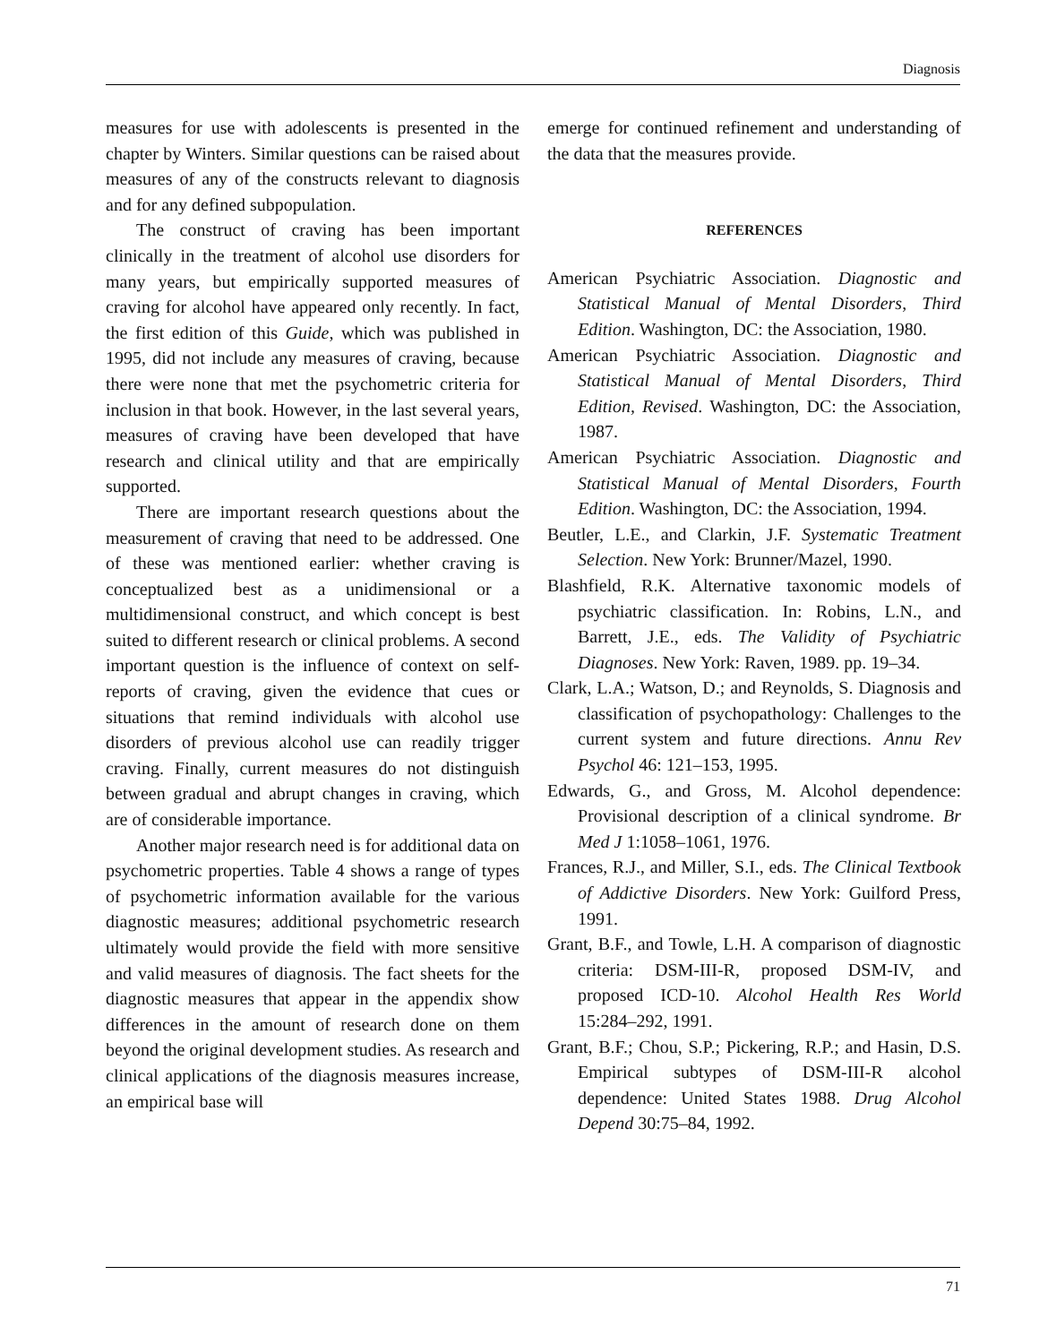Diagnosis
measures for use with adolescents is presented in the chapter by Winters. Similar questions can be raised about measures of any of the constructs relevant to diagnosis and for any defined subpopulation.
The construct of craving has been important clinically in the treatment of alcohol use disorders for many years, but empirically supported measures of craving for alcohol have appeared only recently. In fact, the first edition of this Guide, which was published in 1995, did not include any measures of craving, because there were none that met the psychometric criteria for inclusion in that book. However, in the last several years, measures of craving have been developed that have research and clinical utility and that are empirically supported.
There are important research questions about the measurement of craving that need to be addressed. One of these was mentioned earlier: whether craving is conceptualized best as a unidimensional or a multidimensional construct, and which concept is best suited to different research or clinical problems. A second important question is the influence of context on self-reports of craving, given the evidence that cues or situations that remind individuals with alcohol use disorders of previous alcohol use can readily trigger craving. Finally, current measures do not distinguish between gradual and abrupt changes in craving, which are of considerable importance.
Another major research need is for additional data on psychometric properties. Table 4 shows a range of types of psychometric information available for the various diagnostic measures; additional psychometric research ultimately would provide the field with more sensitive and valid measures of diagnosis. The fact sheets for the diagnostic measures that appear in the appendix show differences in the amount of research done on them beyond the original development studies. As research and clinical applications of the diagnosis measures increase, an empirical base will
emerge for continued refinement and understanding of the data that the measures provide.
REFERENCES
American Psychiatric Association. Diagnostic and Statistical Manual of Mental Disorders, Third Edition. Washington, DC: the Association, 1980.
American Psychiatric Association. Diagnostic and Statistical Manual of Mental Disorders, Third Edition, Revised. Washington, DC: the Association, 1987.
American Psychiatric Association. Diagnostic and Statistical Manual of Mental Disorders, Fourth Edition. Washington, DC: the Association, 1994.
Beutler, L.E., and Clarkin, J.F. Systematic Treatment Selection. New York: Brunner/Mazel, 1990.
Blashfield, R.K. Alternative taxonomic models of psychiatric classification. In: Robins, L.N., and Barrett, J.E., eds. The Validity of Psychiatric Diagnoses. New York: Raven, 1989. pp. 19–34.
Clark, L.A.; Watson, D.; and Reynolds, S. Diagnosis and classification of psychopathology: Challenges to the current system and future directions. Annu Rev Psychol 46: 121–153, 1995.
Edwards, G., and Gross, M. Alcohol dependence: Provisional description of a clinical syndrome. Br Med J 1:1058–1061, 1976.
Frances, R.J., and Miller, S.I., eds. The Clinical Textbook of Addictive Disorders. New York: Guilford Press, 1991.
Grant, B.F., and Towle, L.H. A comparison of diagnostic criteria: DSM-III-R, proposed DSM-IV, and proposed ICD-10. Alcohol Health Res World 15:284–292, 1991.
Grant, B.F.; Chou, S.P.; Pickering, R.P.; and Hasin, D.S. Empirical subtypes of DSM-III-R alcohol dependence: United States 1988. Drug Alcohol Depend 30:75–84, 1992.
71